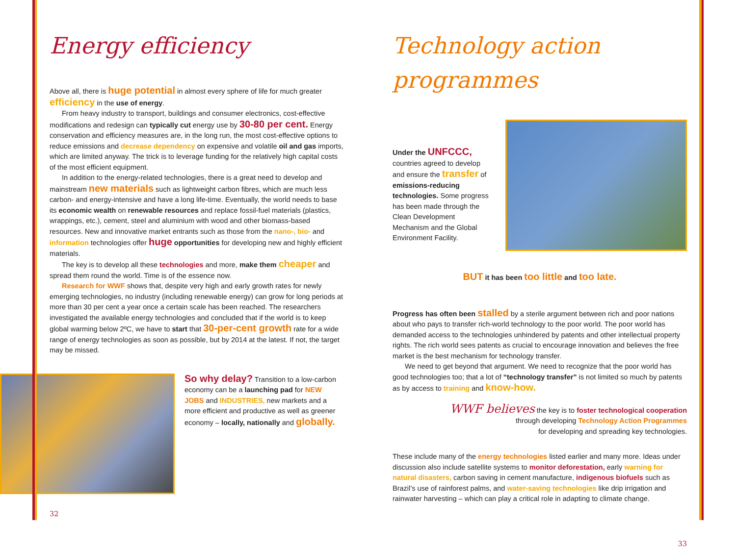Energy efficiency
Above all, there is huge potential in almost every sphere of life for much greater efficiency in the use of energy.
From heavy industry to transport, buildings and consumer electronics, cost-effective modifications and redesign can typically cut energy use by 30-80 per cent. Energy conservation and efficiency measures are, in the long run, the most cost-effective options to reduce emissions and decrease dependency on expensive and volatile oil and gas imports, which are limited anyway. The trick is to leverage funding for the relatively high capital costs of the most efficient equipment.
In addition to the energy-related technologies, there is a great need to develop and mainstream new materials such as lightweight carbon fibres, which are much less carbon- and energy-intensive and have a long life-time. Eventually, the world needs to base its economic wealth on renewable resources and replace fossil-fuel materials (plastics, wrappings, etc.), cement, steel and aluminium with wood and other biomass-based resources. New and innovative market entrants such as those from the nano-, bio- and information technologies offer huge opportunities for developing new and highly efficient materials.
The key is to develop all these technologies and more, make them cheaper and spread them round the world. Time is of the essence now.
Research for WWF shows that, despite very high and early growth rates for newly emerging technologies, no industry (including renewable energy) can grow for long periods at more than 30 per cent a year once a certain scale has been reached. The researchers investigated the available energy technologies and concluded that if the world is to keep global warming below 2ºC, we have to start that 30-per-cent growth rate for a wide range of energy technologies as soon as possible, but by 2014 at the latest. If not, the target may be missed.
So why delay? Transition to a low-carbon economy can be a launching pad for NEW JOBS and INDUSTRIES, new markets and a more efficient and productive as well as greener economy – locally, nationally and globally.
32
Technology action programmes
Under the UNFCCC, countries agreed to develop and ensure the transfer of emissions-reducing technologies. Some progress has been made through the Clean Development Mechanism and the Global Environment Facility.
BUT it has been too little and too late.
Progress has often been stalled by a sterile argument between rich and poor nations about who pays to transfer rich-world technology to the poor world. The poor world has demanded access to the technologies unhindered by patents and other intellectual property rights. The rich world sees patents as crucial to encourage innovation and believes the free market is the best mechanism for technology transfer.
We need to get beyond that argument. We need to recognize that the poor world has good technologies too; that a lot of “technology transfer” is not limited so much by patents as by access to training and know-how.
WWF believes the key is to foster technological cooperation
through developing Technology Action Programmes
for developing and spreading key technologies.
These include many of the energy technologies listed earlier and many more. Ideas under discussion also include satellite systems to monitor deforestation, early warning for natural disasters, carbon saving in cement manufacture, indigenous biofuels such as Brazil’s use of rainforest palms, and water-saving technologies like drip irrigation and rainwater harvesting – which can play a critical role in adapting to climate change.
33